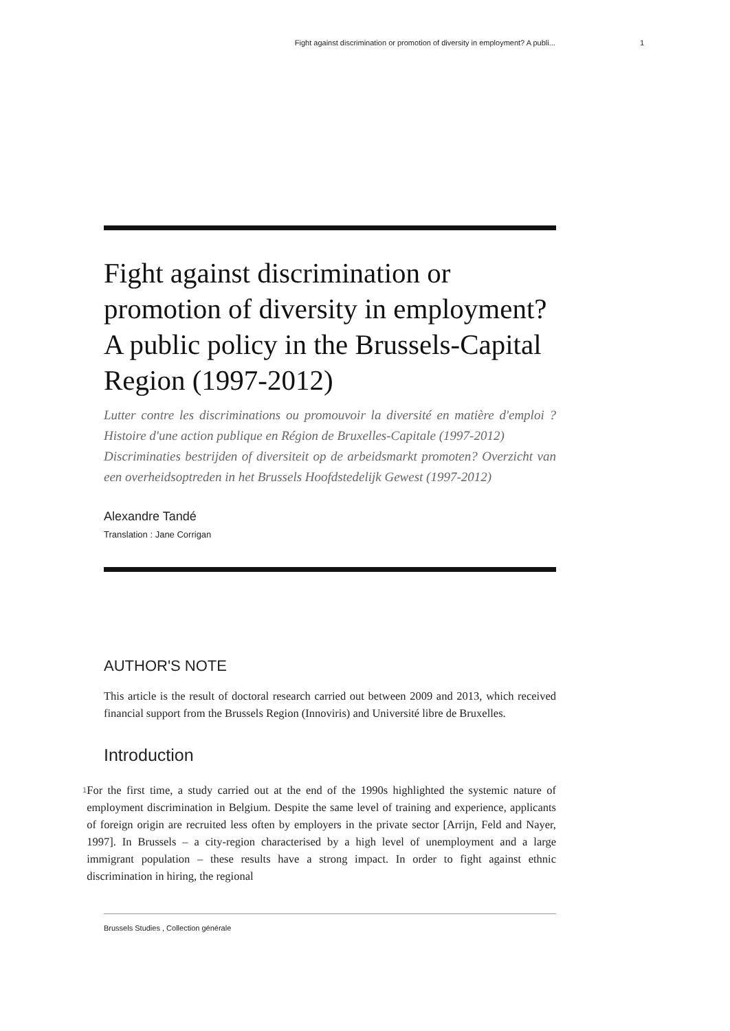Fight against discrimination or promotion of diversity in employment? A publi... 1
Fight against discrimination or promotion of diversity in employment? A public policy in the Brussels-Capital Region (1997-2012)
Lutter contre les discriminations ou promouvoir la diversité en matière d'emploi ? Histoire d'une action publique en Région de Bruxelles-Capitale (1997-2012)
Discriminaties bestrijden of diversiteit op de arbeidsmarkt promoten? Overzicht van een overheidsoptreden in het Brussels Hoofdstedelijk Gewest (1997-2012)
Alexandre Tandé
Translation : Jane Corrigan
AUTHOR'S NOTE
This article is the result of doctoral research carried out between 2009 and 2013, which received financial support from the Brussels Region (Innoviris) and Université libre de Bruxelles.
Introduction
1
For the first time, a study carried out at the end of the 1990s highlighted the systemic nature of employment discrimination in Belgium. Despite the same level of training and experience, applicants of foreign origin are recruited less often by employers in the private sector [Arrijn, Feld and Nayer, 1997]. In Brussels – a city-region characterised by a high level of unemployment and a large immigrant population – these results have a strong impact. In order to fight against ethnic discrimination in hiring, the regional
Brussels Studies , Collection générale